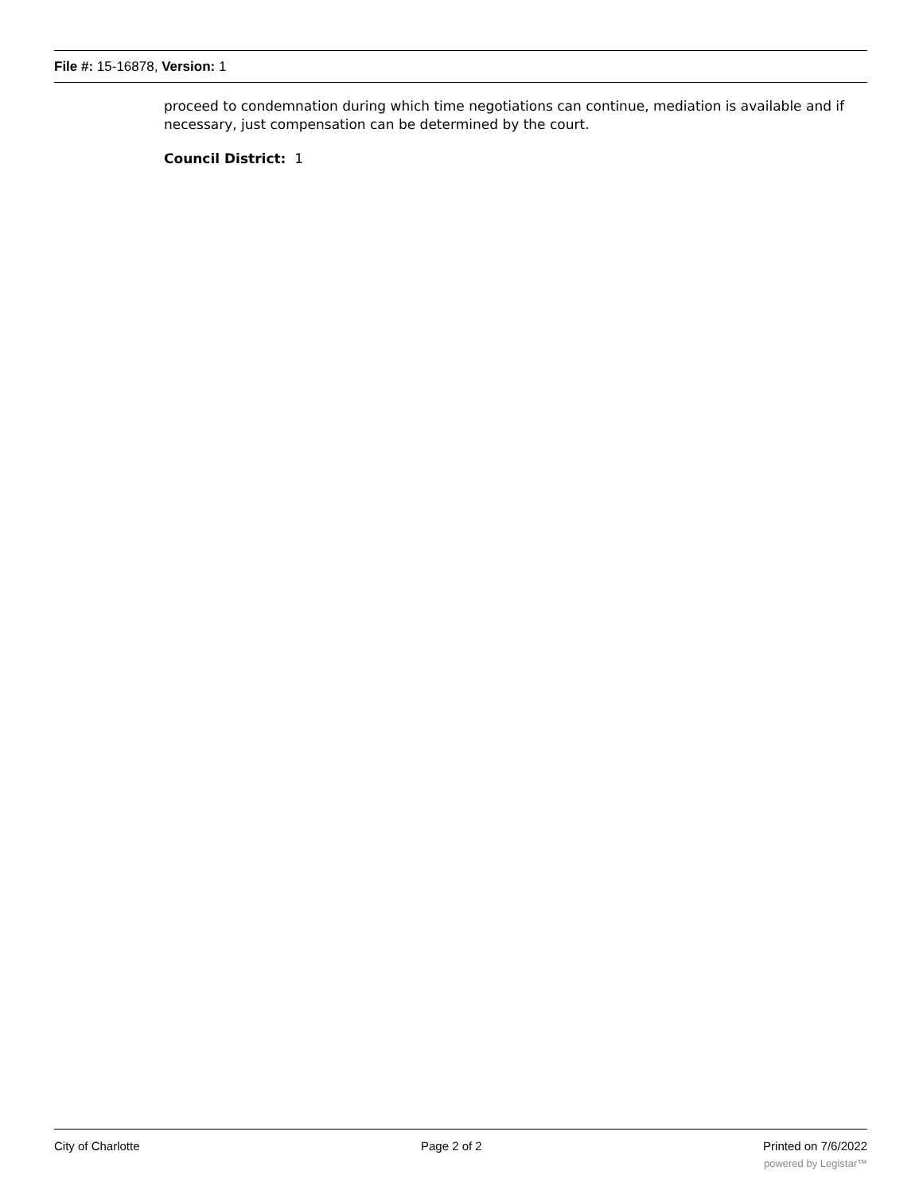File #: 15-16878, Version: 1
proceed to condemnation during which time negotiations can continue, mediation is available and if necessary, just compensation can be determined by the court.
Council District: 1
City of Charlotte Page 2 of 2 Printed on 7/6/2022
powered by Legistar™